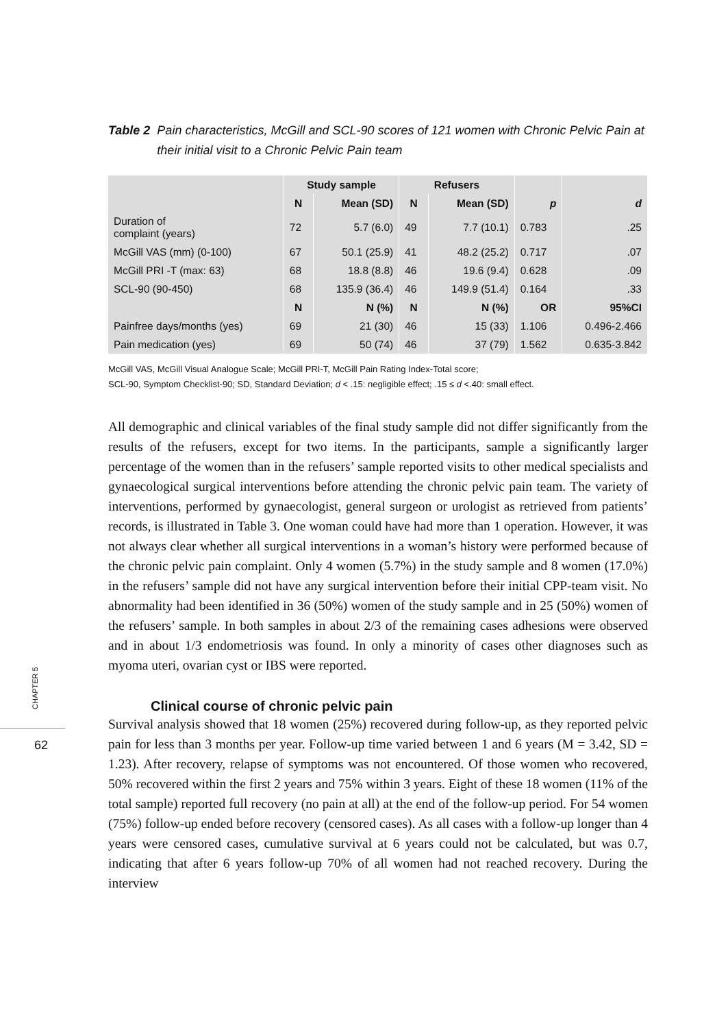CHAPTER 5
62
Table 2 Pain characteristics, McGill and SCL-90 scores of 121 women with Chronic Pelvic Pain at their initial visit to a Chronic Pelvic Pain team
| | Study sample | | Refusers | | | |
| --- | --- | --- | --- | --- | --- | --- |
| | N | Mean (SD) | N | Mean (SD) | p | d |
| Duration of complaint (years) | 72 | 5.7 (6.0) | 49 | 7.7 (10.1) | 0.783 | .25 |
| McGill VAS (mm) (0-100) | 67 | 50.1 (25.9) | 41 | 48.2 (25.2) | 0.717 | .07 |
| McGill PRI -T (max: 63) | 68 | 18.8 (8.8) | 46 | 19.6 (9.4) | 0.628 | .09 |
| SCL-90 (90-450) | 68 | 135.9 (36.4) | 46 | 149.9 (51.4) | 0.164 | .33 |
| | N | N (%) | N | N (%) | OR | 95%CI |
| Painfree days/months (yes) | 69 | 21 (30) | 46 | 15 (33) | 1.106 | 0.496-2.466 |
| Pain medication (yes) | 69 | 50 (74) | 46 | 37 (79) | 1.562 | 0.635-3.842 |
McGill VAS, McGill Visual Analogue Scale; McGill PRI-T, McGill Pain Rating Index-Total score;
SCL-90, Symptom Checklist-90; SD, Standard Deviation; d < .15: negligible effect; .15 ≤ d <.40: small effect.
All demographic and clinical variables of the final study sample did not differ significantly from the results of the refusers, except for two items. In the participants, sample a significantly larger percentage of the women than in the refusers’ sample reported visits to other medical specialists and gynaecological surgical interventions before attending the chronic pelvic pain team. The variety of interventions, performed by gynaecologist, general surgeon or urologist as retrieved from patients’ records, is illustrated in Table 3. One woman could have had more than 1 operation. However, it was not always clear whether all surgical interventions in a woman’s history were performed because of the chronic pelvic pain complaint. Only 4 women (5.7%) in the study sample and 8 women (17.0%) in the refusers’ sample did not have any surgical intervention before their initial CPP-team visit. No abnormality had been identified in 36 (50%) women of the study sample and in 25 (50%) women of the refusers’ sample. In both samples in about 2/3 of the remaining cases adhesions were observed and in about 1/3 endometriosis was found. In only a minority of cases other diagnoses such as myoma uteri, ovarian cyst or IBS were reported.
Clinical course of chronic pelvic pain
Survival analysis showed that 18 women (25%) recovered during follow-up, as they reported pelvic pain for less than 3 months per year. Follow-up time varied between 1 and 6 years (M = 3.42, SD = 1.23). After recovery, relapse of symptoms was not encountered. Of those women who recovered, 50% recovered within the first 2 years and 75% within 3 years. Eight of these 18 women (11% of the total sample) reported full recovery (no pain at all) at the end of the follow-up period. For 54 women (75%) follow-up ended before recovery (censored cases). As all cases with a follow-up longer than 4 years were censored cases, cumulative survival at 6 years could not be calculated, but was 0.7, indicating that after 6 years follow-up 70% of all women had not reached recovery. During the interview